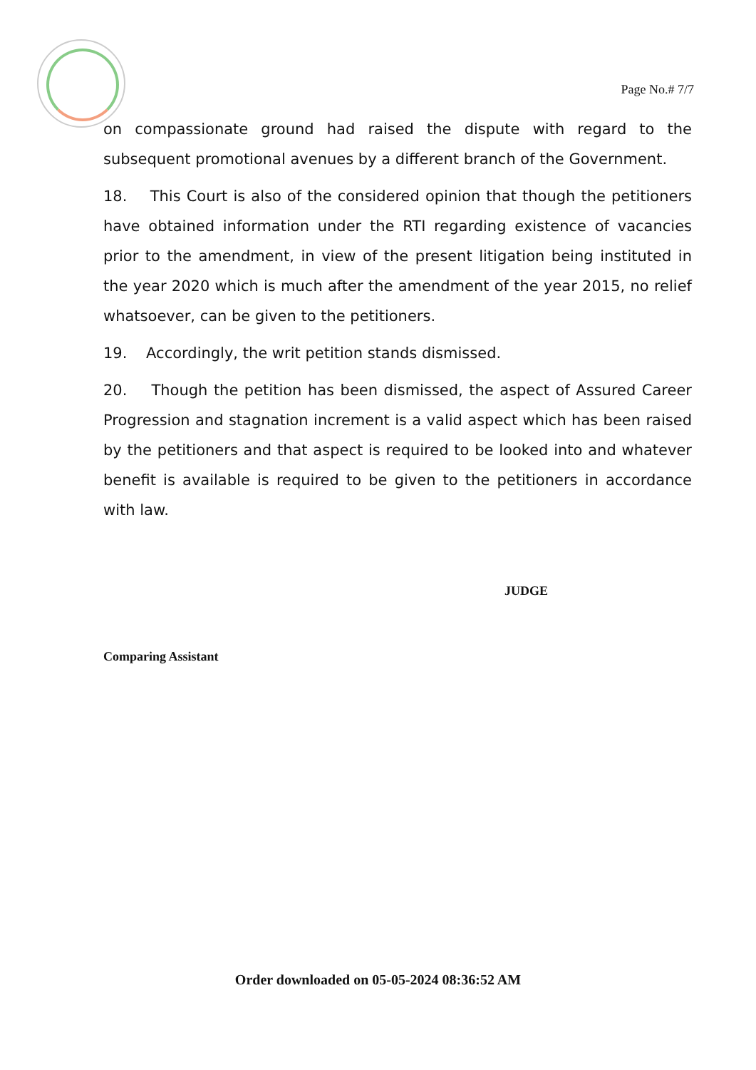Page No.# 7/7
on compassionate ground had raised the dispute with regard to the subsequent promotional avenues by a different branch of the Government.
18. This Court is also of the considered opinion that though the petitioners have obtained information under the RTI regarding existence of vacancies prior to the amendment, in view of the present litigation being instituted in the year 2020 which is much after the amendment of the year 2015, no relief whatsoever, can be given to the petitioners.
19. Accordingly, the writ petition stands dismissed.
20. Though the petition has been dismissed, the aspect of Assured Career Progression and stagnation increment is a valid aspect which has been raised by the petitioners and that aspect is required to be looked into and whatever benefit is available is required to be given to the petitioners in accordance with law.
JUDGE
Comparing Assistant
Order downloaded on 05-05-2024 08:36:52 AM